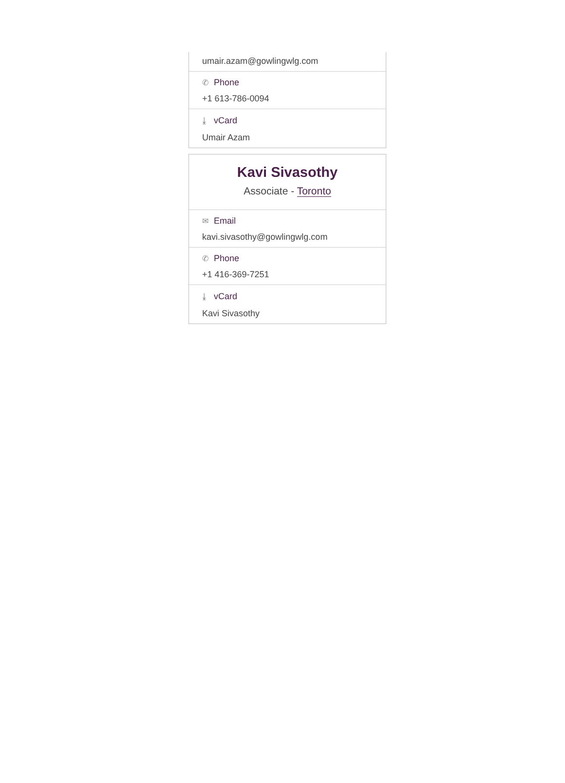umair.azam@gowlingwlg.com
✆ Phone
+1 613-786-0094
⤓ vCard
Umair Azam
Kavi Sivasothy
Associate - Toronto
✉ Email
kavi.sivasothy@gowlingwlg.com
✆ Phone
+1 416-369-7251
⤓ vCard
Kavi Sivasothy